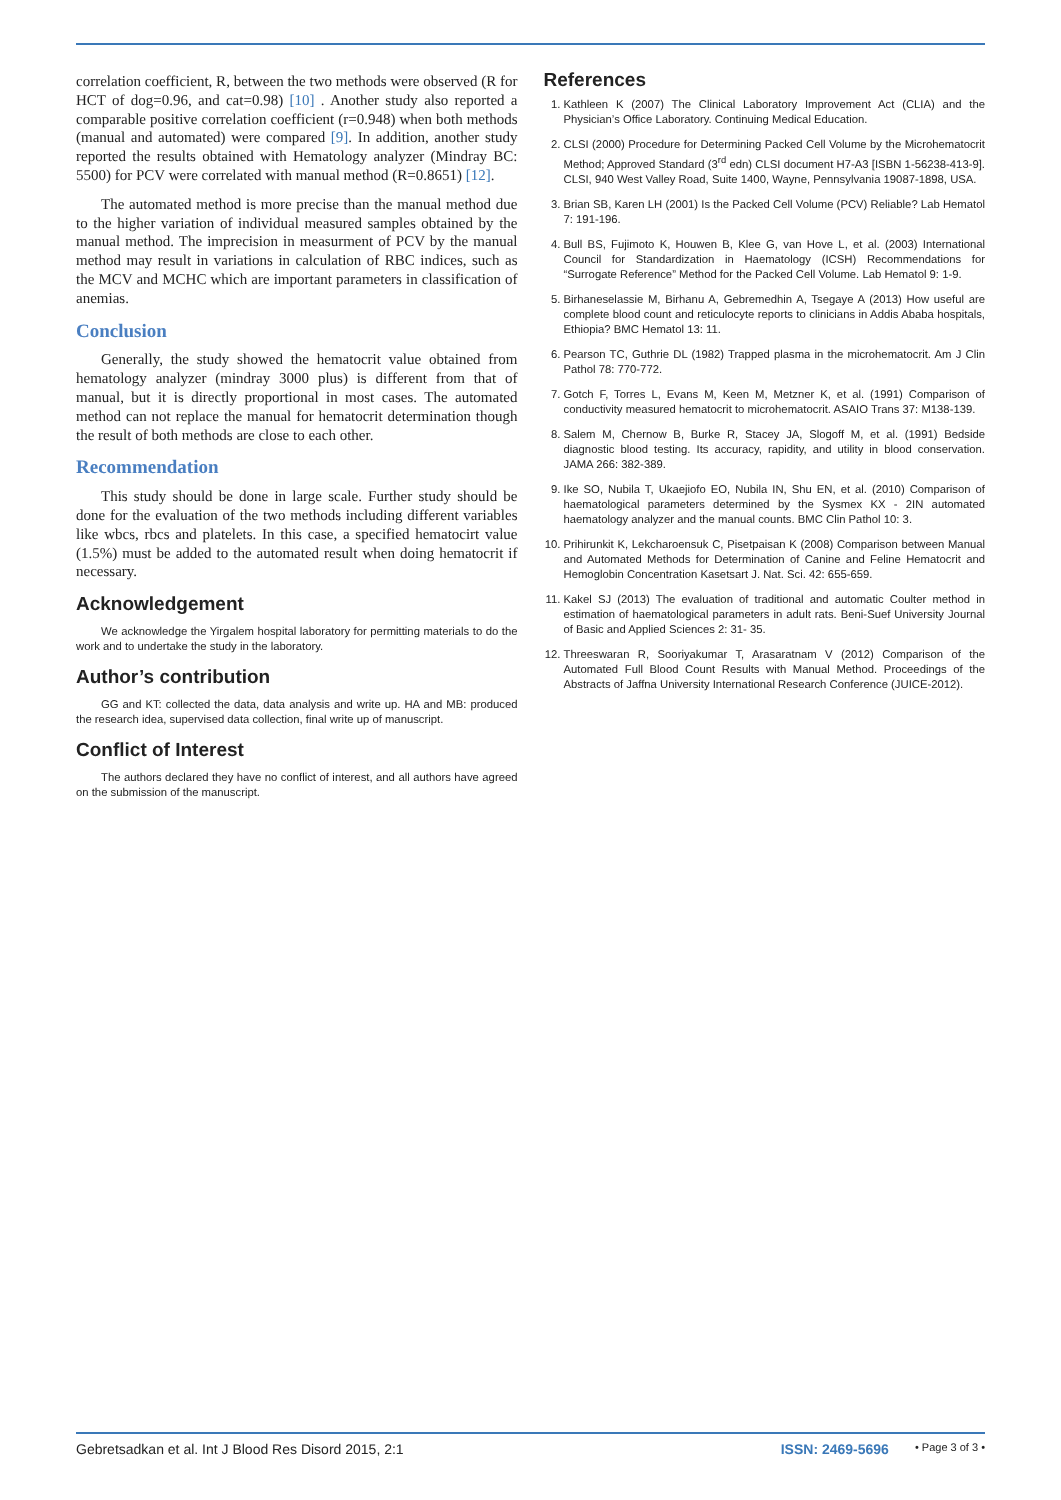correlation coefficient, R, between the two methods were observed (R for HCT of dog=0.96, and cat=0.98) [10] . Another study also reported a comparable positive correlation coefficient (r=0.948) when both methods (manual and automated) were compared [9]. In addition, another study reported the results obtained with Hematology analyzer (Mindray BC: 5500) for PCV were correlated with manual method (R=0.8651) [12].
The automated method is more precise than the manual method due to the higher variation of individual measured samples obtained by the manual method. The imprecision in measurment of PCV by the manual method may result in variations in calculation of RBC indices, such as the MCV and MCHC which are important parameters in classification of anemias.
Conclusion
Generally, the study showed the hematocrit value obtained from hematology analyzer (mindray 3000 plus) is different from that of manual, but it is directly proportional in most cases. The automated method can not replace the manual for hematocrit determination though the result of both methods are close to each other.
Recommendation
This study should be done in large scale. Further study should be done for the evaluation of the two methods including different variables like wbcs, rbcs and platelets. In this case, a specified hematocirt value (1.5%) must be added to the automated result when doing hematocrit if necessary.
Acknowledgement
We acknowledge the Yirgalem hospital laboratory for permitting materials to do the work and to undertake the study in the laboratory.
Author’s contribution
GG and KT: collected the data, data analysis and write up. HA and MB: produced the research idea, supervised data collection, final write up of manuscript.
Conflict of Interest
The authors declared they have no conflict of interest, and all authors have agreed on the submission of the manuscript.
References
1. Kathleen K (2007) The Clinical Laboratory Improvement Act (CLIA) and the Physician’s Office Laboratory. Continuing Medical Education.
2. CLSI (2000) Procedure for Determining Packed Cell Volume by the Microhematocrit Method; Approved Standard (3<sup>rd</sup> edn) CLSI document H7-A3 [ISBN 1-56238-413-9]. CLSI, 940 West Valley Road, Suite 1400, Wayne, Pennsylvania 19087-1898, USA.
3. Brian SB, Karen LH (2001) Is the Packed Cell Volume (PCV) Reliable? Lab Hematol 7: 191-196.
4. Bull BS, Fujimoto K, Houwen B, Klee G, van Hove L, et al. (2003) International Council for Standardization in Haematology (ICSH) Recommendations for “Surrogate Reference” Method for the Packed Cell Volume. Lab Hematol 9: 1-9.
5. Birhaneselassie M, Birhanu A, Gebremedhin A, Tsegaye A (2013) How useful are complete blood count and reticulocyte reports to clinicians in Addis Ababa hospitals, Ethiopia? BMC Hematol 13: 11.
6. Pearson TC, Guthrie DL (1982) Trapped plasma in the microhematocrit. Am J Clin Pathol 78: 770-772.
7. Gotch F, Torres L, Evans M, Keen M, Metzner K, et al. (1991) Comparison of conductivity measured hematocrit to microhematocrit. ASAIO Trans 37: M138-139.
8. Salem M, Chernow B, Burke R, Stacey JA, Slogoff M, et al. (1991) Bedside diagnostic blood testing. Its accuracy, rapidity, and utility in blood conservation. JAMA 266: 382-389.
9. Ike SO, Nubila T, Ukaejiofo EO, Nubila IN, Shu EN, et al. (2010) Comparison of haematological parameters determined by the Sysmex KX - 2IN automated haematology analyzer and the manual counts. BMC Clin Pathol 10: 3.
10. Prihirunkit K, Lekcharoensuk C, Pisetpaisan K (2008) Comparison between Manual and Automated Methods for Determination of Canine and Feline Hematocrit and Hemoglobin Concentration Kasetsart J. Nat. Sci. 42: 655-659.
11. Kakel SJ (2013) The evaluation of traditional and automatic Coulter method in estimation of haematological parameters in adult rats. Beni-Suef University Journal of Basic and Applied Sciences 2: 31- 35.
12. Threeswaran R, Sooriyakumar T, Arasaratnam V (2012) Comparison of the Automated Full Blood Count Results with Manual Method. Proceedings of the Abstracts of Jaffna University International Research Conference (JUICE-2012).
Gebretsadkan et al. Int J Blood Res Disord 2015, 2:1 ISSN: 2469-5696 • Page 3 of 3 •